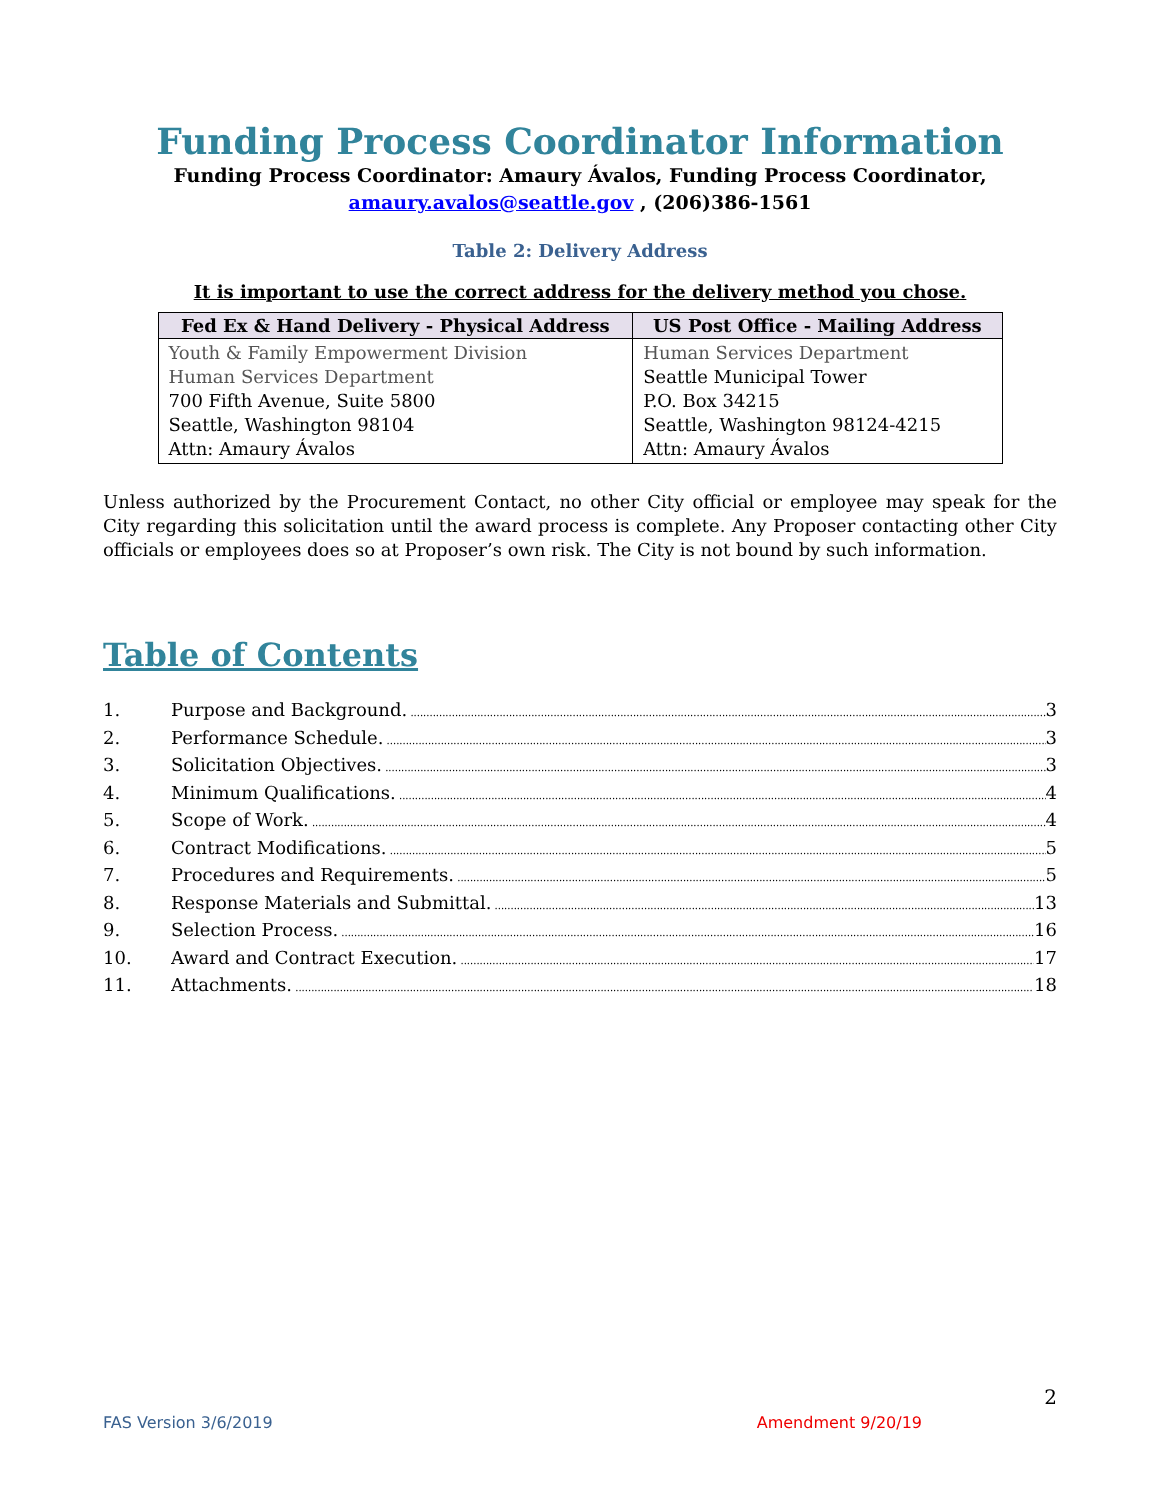Funding Process Coordinator Information
Funding Process Coordinator: Amaury Ávalos, Funding Process Coordinator,
amaury.avalos@seattle.gov , (206)386-1561
Table 2: Delivery Address
It is important to use the correct address for the delivery method you chose.
| Fed Ex & Hand Delivery - Physical Address | US Post Office - Mailing Address |
| --- | --- |
| Youth & Family Empowerment Division Human Services Department 700 Fifth Avenue, Suite 5800 Seattle, Washington 98104 Attn: Amaury Ávalos | Human Services Department Seattle Municipal Tower P.O. Box 34215 Seattle, Washington 98124-4215 Attn: Amaury Ávalos |
Unless authorized by the Procurement Contact, no other City official or employee may speak for the City regarding this solicitation until the award process is complete. Any Proposer contacting other City officials or employees does so at Proposer’s own risk. The City is not bound by such information.
Table of Contents
1. Purpose and Background. 3
2. Performance Schedule. 3
3. Solicitation Objectives. 3
4. Minimum Qualifications. 4
5. Scope of Work. 4
6. Contract Modifications. 5
7. Procedures and Requirements. 5
8. Response Materials and Submittal. 13
9. Selection Process. 16
10. Award and Contract Execution. 17
11. Attachments. 18
2
FAS Version 3/6/2019 Amendment 9/20/19